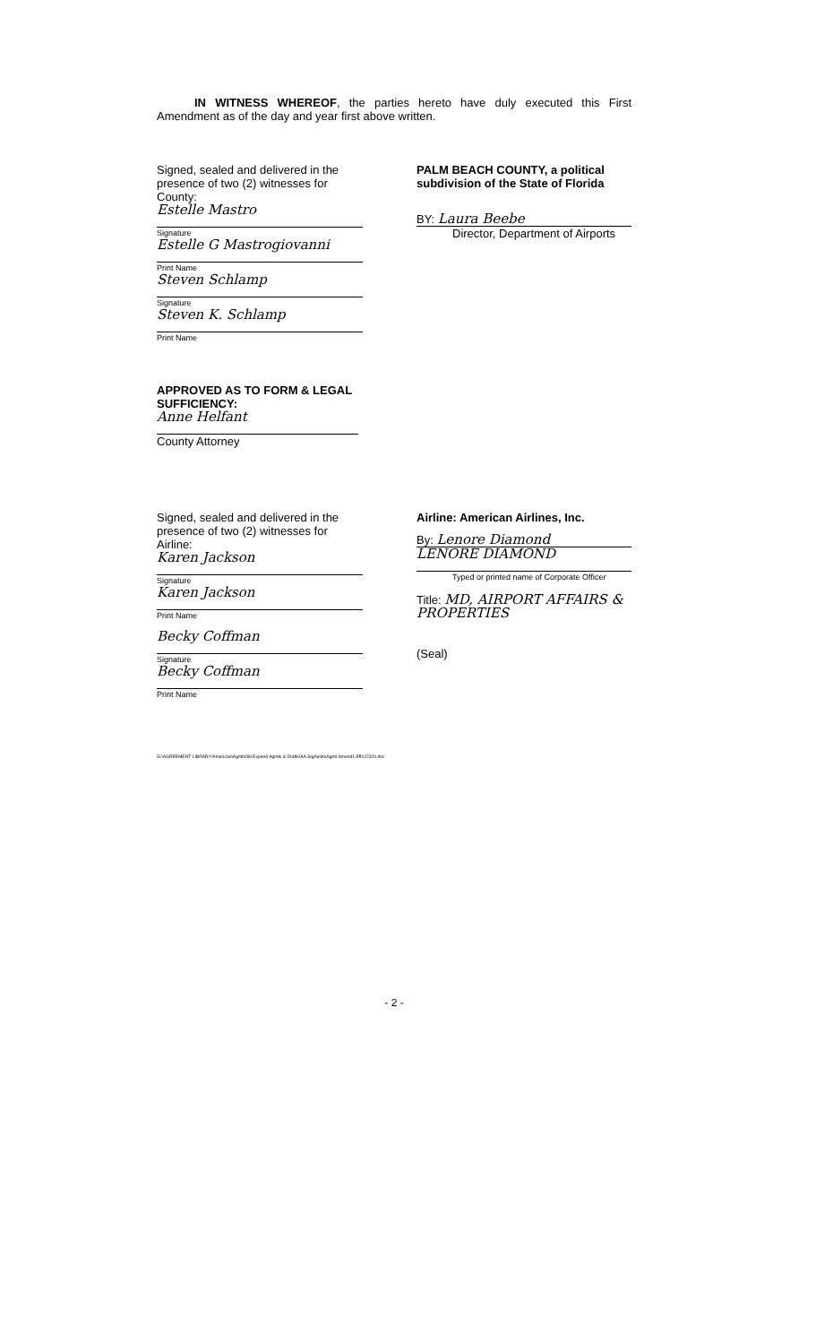IN WITNESS WHEREOF, the parties hereto have duly executed this First Amendment as of the day and year first above written.
Signed, sealed and delivered in the presence of two (2) witnesses for County:
Estelle Mastro
Signature
Estelle G Mastrogiovanni
Print Name
Steven Schlamp
Signature
Steven K. Schlamp
Print Name
PALM BEACH COUNTY, a political subdivision of the State of Florida
BY: Laura Beebe
Director, Department of Airports
APPROVED AS TO FORM & LEGAL SUFFICIENCY:
Anne Helfant
County Attorney
Signed, sealed and delivered in the presence of two (2) witnesses for Airline:
Karen Jackson
Signature
Karen Jackson
Print Name
Becky Coffman
Signature
Becky Coffman
Print Name
Airline: American Airlines, Inc.
By: Lenore Diamond
LENORE DIAMOND
Typed or printed name of Corporate Officer
Title: MD, AIRPORT AFFAIRS & PROPERTIES
(Seal)
G:\AGREEMENT LIBRARY\American\Agmt\Old Expired Agmts & Drafts\AA.SigAirlineAgmt.Amend1.Eff122320.doc
- 2 -